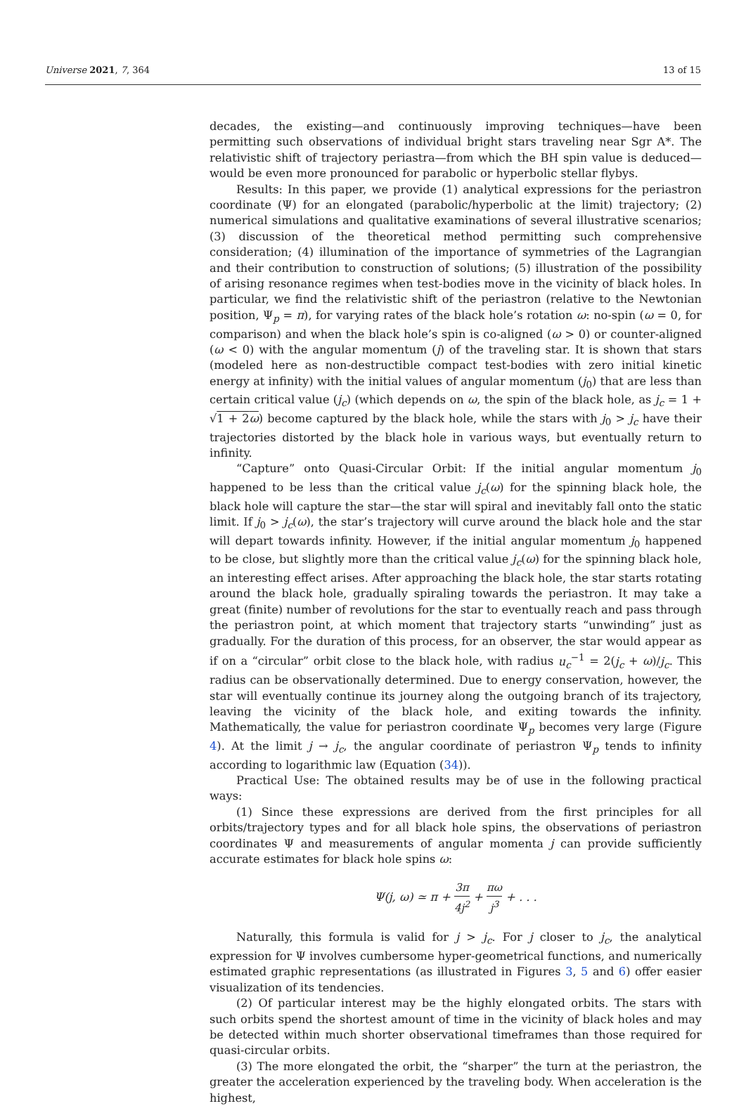Universe 2021, 7, 364 13 of 15
decades, the existing—and continuously improving techniques—have been permitting such observations of individual bright stars traveling near Sgr A*. The relativistic shift of trajectory periastra—from which the BH spin value is deduced—would be even more pronounced for parabolic or hyperbolic stellar flybys.
Results: In this paper, we provide (1) analytical expressions for the periastron coordinate (Ψ) for an elongated (parabolic/hyperbolic at the limit) trajectory; (2) numerical simulations and qualitative examinations of several illustrative scenarios; (3) discussion of the theoretical method permitting such comprehensive consideration; (4) illumination of the importance of symmetries of the Lagrangian and their contribution to construction of solutions; (5) illustration of the possibility of arising resonance regimes when test-bodies move in the vicinity of black holes. In particular, we find the relativistic shift of the periastron (relative to the Newtonian position, Ψ<sub>p</sub> = π), for varying rates of the black hole’s rotation ω: no-spin (ω = 0, for comparison) and when the black hole’s spin is co-aligned (ω > 0) or counter-aligned (ω < 0) with the angular momentum (j) of the traveling star. It is shown that stars (modeled here as non-destructible compact test-bodies with zero initial kinetic energy at infinity) with the initial values of angular momentum (j<sub>0</sub>) that are less than certain critical value (j<sub>c</sub>) (which depends on ω, the spin of the black hole, as j<sub>c</sub> = 1 + √1 + 2ω) become captured by the black hole, while the stars with j<sub>0</sub> > j<sub>c</sub> have their trajectories distorted by the black hole in various ways, but eventually return to infinity.
“Capture” onto Quasi-Circular Orbit: If the initial angular momentum j<sub>0</sub> happened to be less than the critical value j<sub>c</sub>(ω) for the spinning black hole, the black hole will capture the star—the star will spiral and inevitably fall onto the static limit. If j<sub>0</sub> > j<sub>c</sub>(ω), the star’s trajectory will curve around the black hole and the star will depart towards infinity. However, if the initial angular momentum j<sub>0</sub> happened to be close, but slightly more than the critical value j<sub>c</sub>(ω) for the spinning black hole, an interesting effect arises. After approaching the black hole, the star starts rotating around the black hole, gradually spiraling towards the periastron. It may take a great (finite) number of revolutions for the star to eventually reach and pass through the periastron point, at which moment that trajectory starts “unwinding” just as gradually. For the duration of this process, for an observer, the star would appear as if on a “circular” orbit close to the black hole, with radius u<sub>c</sub><sup>−1</sup> = 2(j<sub>c</sub> + ω)/j<sub>c</sub>. This radius can be observationally determined. Due to energy conservation, however, the star will eventually continue its journey along the outgoing branch of its trajectory, leaving the vicinity of the black hole, and exiting towards the infinity. Mathematically, the value for periastron coordinate Ψ<sub>p</sub> becomes very large (Figure 4). At the limit j → j<sub>c</sub>, the angular coordinate of periastron Ψ<sub>p</sub> tends to infinity according to logarithmic law (Equation (34)).
Practical Use: The obtained results may be of use in the following practical ways:
(1) Since these expressions are derived from the first principles for all orbits/trajectory types and for all black hole spins, the observations of periastron coordinates Ψ and measurements of angular momenta j can provide sufficiently accurate estimates for black hole spins ω:
Ψ(j, ω) ≃ π + 3π 4j<sup>2</sup> + πω j<sup>3</sup> + . . .
Naturally, this formula is valid for j > j<sub>c</sub>. For j closer to j<sub>c</sub>, the analytical expression for Ψ involves cumbersome hyper-geometrical functions, and numerically estimated graphic representations (as illustrated in Figures 3, 5 and 6) offer easier visualization of its tendencies.
(2) Of particular interest may be the highly elongated orbits. The stars with such orbits spend the shortest amount of time in the vicinity of black holes and may be detected within much shorter observational timeframes than those required for quasi-circular orbits.
(3) The more elongated the orbit, the “sharper” the turn at the periastron, the greater the acceleration experienced by the traveling body. When acceleration is the highest,